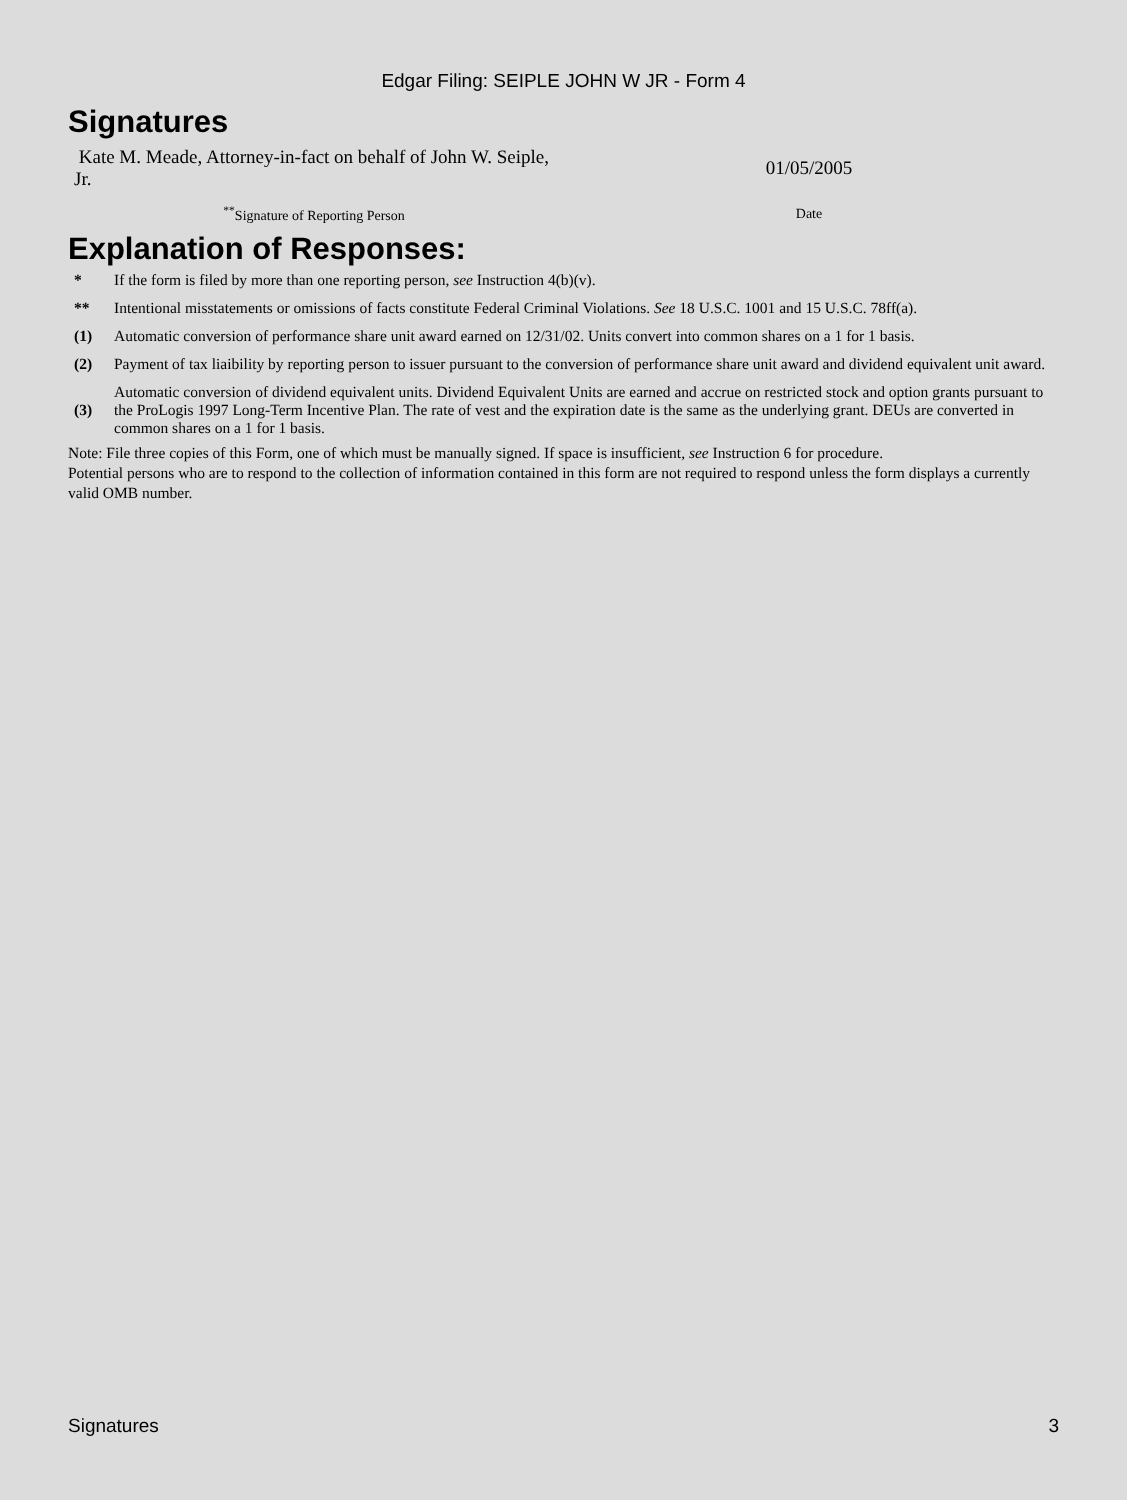Edgar Filing: SEIPLE JOHN W JR - Form 4
Signatures
| Kate M. Meade, Attorney-in-fact on behalf of John W. Seiple, Jr. | 01/05/2005 |
| <sup>**</sup> Signature of Reporting Person | Date |
Explanation of Responses:
| * | If the form is filed by more than one reporting person, see Instruction 4(b)(v). |
| ** | Intentional misstatements or omissions of facts constitute Federal Criminal Violations. See 18 U.S.C. 1001 and 15 U.S.C. 78ff(a). |
| (1) | Automatic conversion of performance share unit award earned on 12/31/02. Units convert into common shares on a 1 for 1 basis. |
| (2) | Payment of tax liaibility by reporting person to issuer pursuant to the conversion of performance share unit award and dividend equivalent unit award. |
| (3) | Automatic conversion of dividend equivalent units. Dividend Equivalent Units are earned and accrue on restricted stock and option grants pursuant to the ProLogis 1997 Long-Term Incentive Plan. The rate of vest and the expiration date is the same as the underlying grant. DEUs are converted in common shares on a 1 for 1 basis. |
Note: File three copies of this Form, one of which must be manually signed. If space is insufficient, see Instruction 6 for procedure.
Potential persons who are to respond to the collection of information contained in this form are not required to respond unless the form displays a currently valid OMB number.
Signatures 3